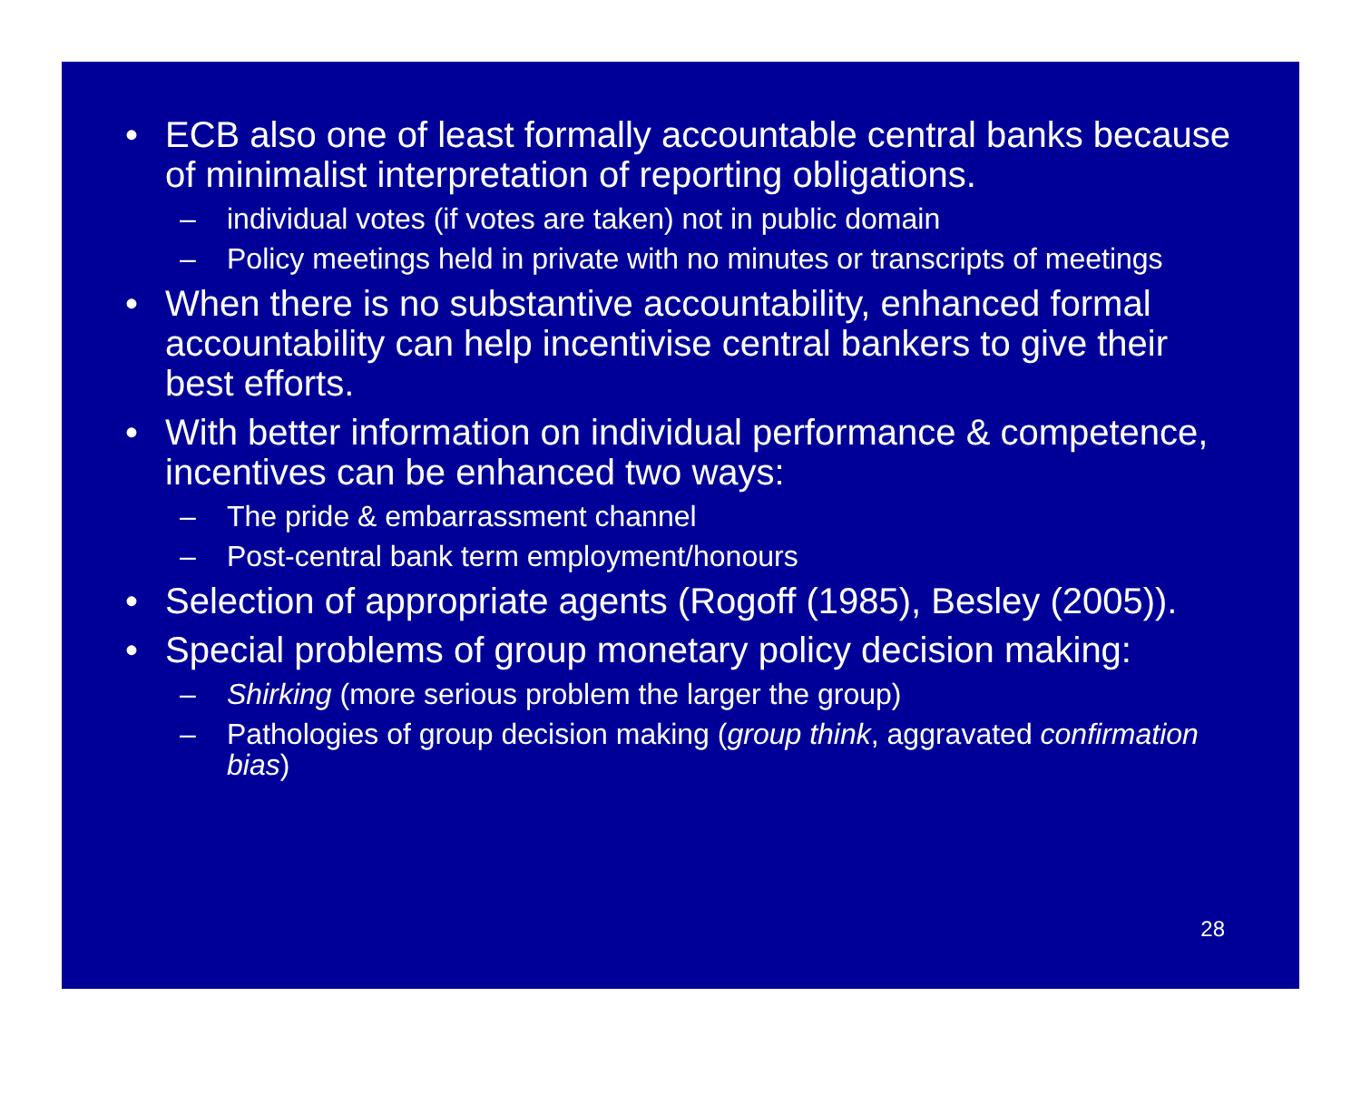• ECB also one of least formally accountable central banks because of minimalist interpretation of reporting obligations.
– individual votes (if votes are taken) not in public domain
– Policy meetings held in private with no minutes or transcripts of meetings
• When there is no substantive accountability, enhanced formal accountability can help incentivise central bankers to give their best efforts.
• With better information on individual performance & competence, incentives can be enhanced two ways:
– The pride & embarrassment channel
– Post-central bank term employment/honours
• Selection of appropriate agents (Rogoff (1985), Besley (2005)).
• Special problems of group monetary policy decision making:
– Shirking (more serious problem the larger the group)
– Pathologies of group decision making (group think, aggravated confirmation bias)
28